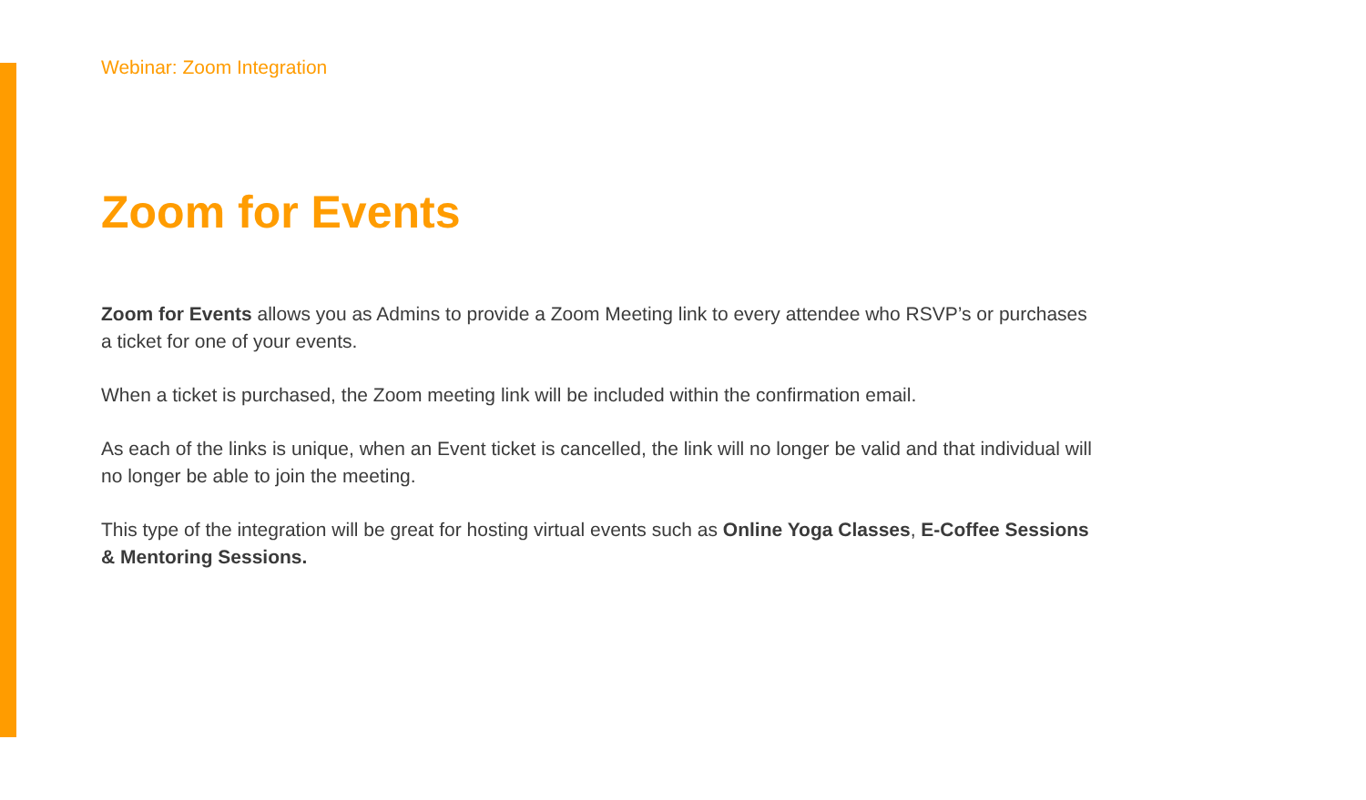Webinar: Zoom Integration
Zoom for Events
Zoom for Events allows you as Admins to provide a Zoom Meeting link to every attendee who RSVP’s or purchases a ticket for one of your events.
When a ticket is purchased, the Zoom meeting link will be included within the confirmation email.
As each of the links is unique, when an Event ticket is cancelled, the link will no longer be valid and that individual will no longer be able to join the meeting.
This type of the integration will be great for hosting virtual events such as Online Yoga Classes, E-Coffee Sessions & Mentoring Sessions.